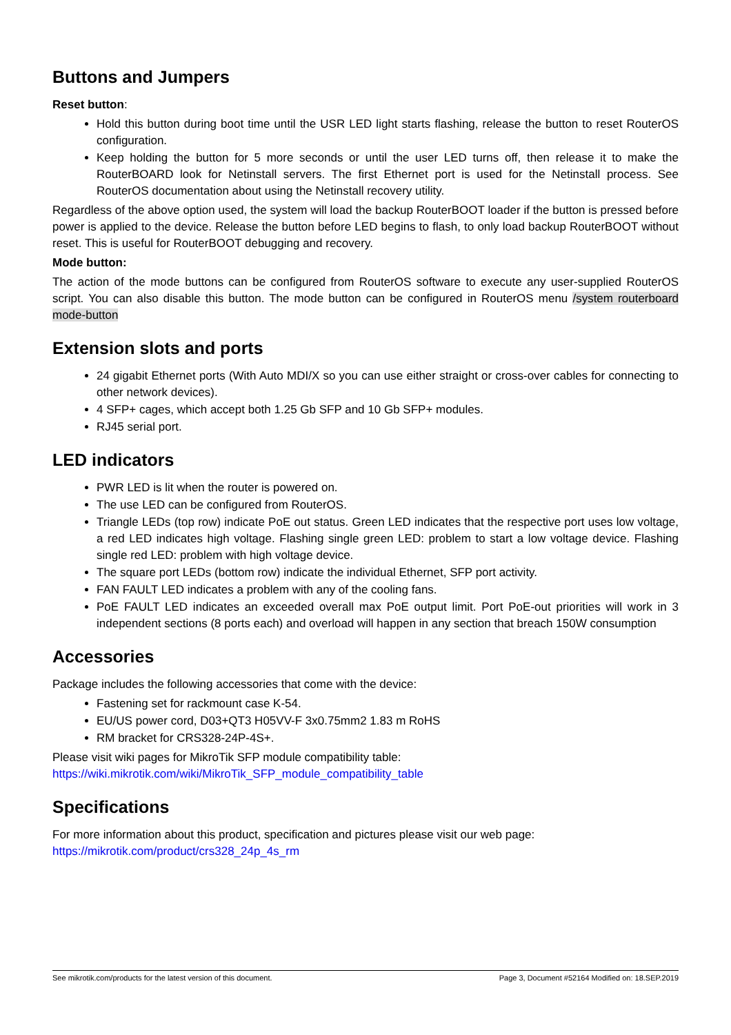Buttons and Jumpers
Reset button:
Hold this button during boot time until the USR LED light starts flashing, release the button to reset RouterOS configuration.
Keep holding the button for 5 more seconds or until the user LED turns off, then release it to make the RouterBOARD look for Netinstall servers. The first Ethernet port is used for the Netinstall process. See RouterOS documentation about using the Netinstall recovery utility.
Regardless of the above option used, the system will load the backup RouterBOOT loader if the button is pressed before power is applied to the device. Release the button before LED begins to flash, to only load backup RouterBOOT without reset. This is useful for RouterBOOT debugging and recovery.
Mode button:
The action of the mode buttons can be configured from RouterOS software to execute any user-supplied RouterOS script. You can also disable this button. The mode button can be configured in RouterOS menu /system routerboard mode-button
Extension slots and ports
24 gigabit Ethernet ports (With Auto MDI/X so you can use either straight or cross-over cables for connecting to other network devices).
4 SFP+ cages, which accept both 1.25 Gb SFP and 10 Gb SFP+ modules.
RJ45 serial port.
LED indicators
PWR LED is lit when the router is powered on.
The use LED can be configured from RouterOS.
Triangle LEDs (top row) indicate PoE out status. Green LED indicates that the respective port uses low voltage, a red LED indicates high voltage. Flashing single green LED: problem to start a low voltage device. Flashing single red LED: problem with high voltage device.
The square port LEDs (bottom row) indicate the individual Ethernet, SFP port activity.
FAN FAULT LED indicates a problem with any of the cooling fans.
PoE FAULT LED indicates an exceeded overall max PoE output limit. Port PoE-out priorities will work in 3 independent sections (8 ports each) and overload will happen in any section that breach 150W consumption
Accessories
Package includes the following accessories that come with the device:
Fastening set for rackmount case K-54.
EU/US power cord, D03+QT3 H05VV-F 3x0.75mm2 1.83 m RoHS
RM bracket for CRS328-24P-4S+.
Please visit wiki pages for MikroTik SFP module compatibility table:
https://wiki.mikrotik.com/wiki/MikroTik_SFP_module_compatibility_table
Specifications
For more information about this product, specification and pictures please visit our web page:
https://mikrotik.com/product/crs328_24p_4s_rm
See mikrotik.com/products for the latest version of this document. Page 3, Document #52164 Modified on: 18.SEP.2019